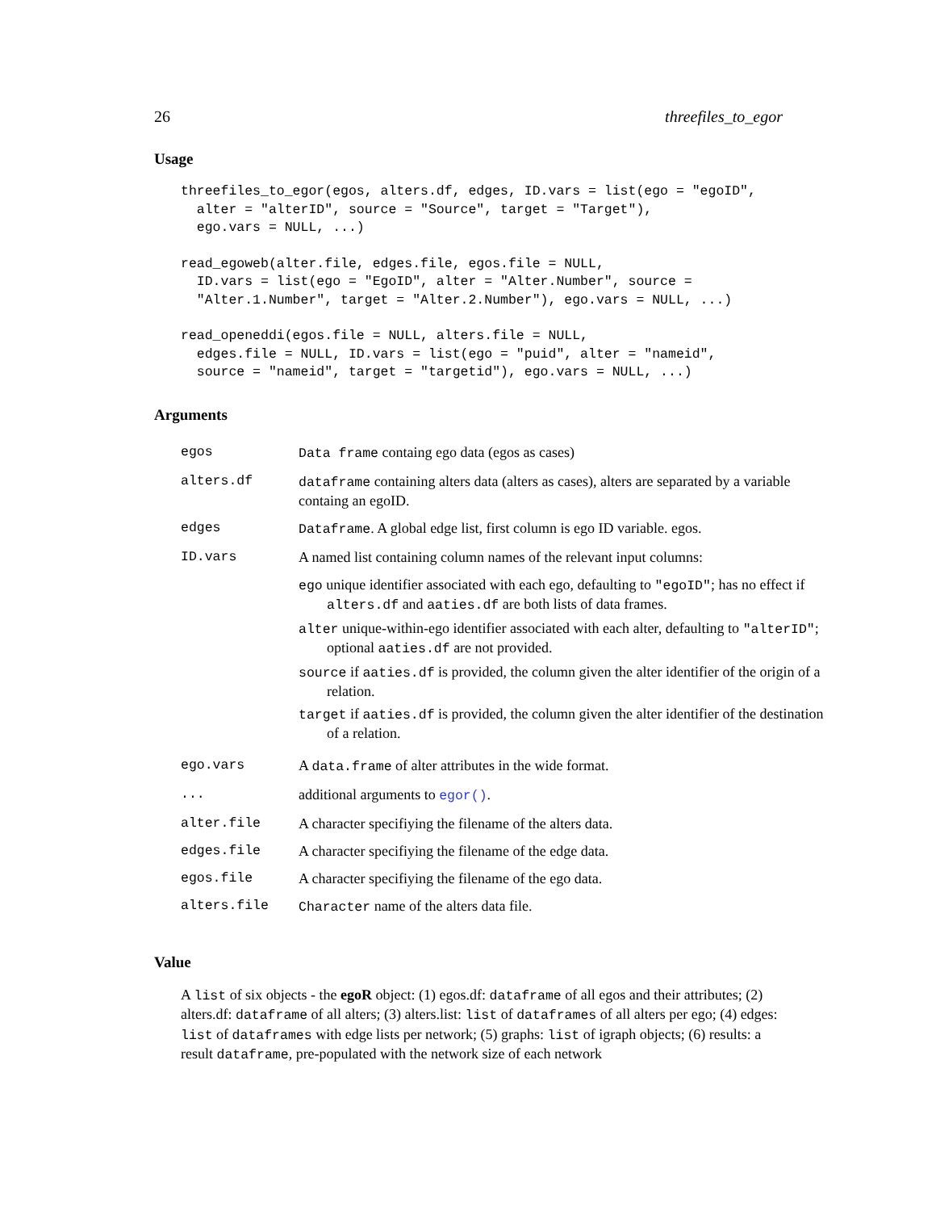26 threefiles_to_egor
Usage
threefiles_to_egor(egos, alters.df, edges, ID.vars = list(ego = "egoID",
  alter = "alterID", source = "Source", target = "Target"),
  ego.vars = NULL, ...)
read_egoweb(alter.file, edges.file, egos.file = NULL,
  ID.vars = list(ego = "EgoID", alter = "Alter.Number", source =
  "Alter.1.Number", target = "Alter.2.Number"), ego.vars = NULL, ...)
read_openeddi(egos.file = NULL, alters.file = NULL,
  edges.file = NULL, ID.vars = list(ego = "puid", alter = "nameid",
  source = "nameid", target = "targetid"), ego.vars = NULL, ...)
Arguments
| egos | Data frame containg ego data (egos as cases) |
| alters.df | dataframe containing alters data (alters as cases), alters are separated by a variable containg an egoID. |
| edges | Dataframe . A global edge list, first column is ego ID variable. egos. |
| ID.vars | A named list containing column names of the relevant input columns: ego unique identifier associated with each ego, defaulting to "egoID" ; has no effect if alters.df and aaties.df are both lists of data frames. alter unique-within-ego identifier associated with each alter, defaulting to "alterID" ; optional aaties.df are not provided. source if aaties.df is provided, the column given the alter identifier of the origin of a relation. target if aaties.df is provided, the column given the alter identifier of the destination of a relation. |
| ego.vars | A data.frame of alter attributes in the wide format. |
| ... | additional arguments to egor() . |
| alter.file | A character specifiying the filename of the alters data. |
| edges.file | A character specifiying the filename of the edge data. |
| egos.file | A character specifiying the filename of the ego data. |
| alters.file | Character name of the alters data file. |
Value
A list of six objects - the egoR object: (1) egos.df: dataframe of all egos and their attributes; (2) alters.df: dataframe of all alters; (3) alters.list: list of dataframes of all alters per ego; (4) edges: list of dataframes with edge lists per network; (5) graphs: list of igraph objects; (6) results: a result dataframe, pre-populated with the network size of each network